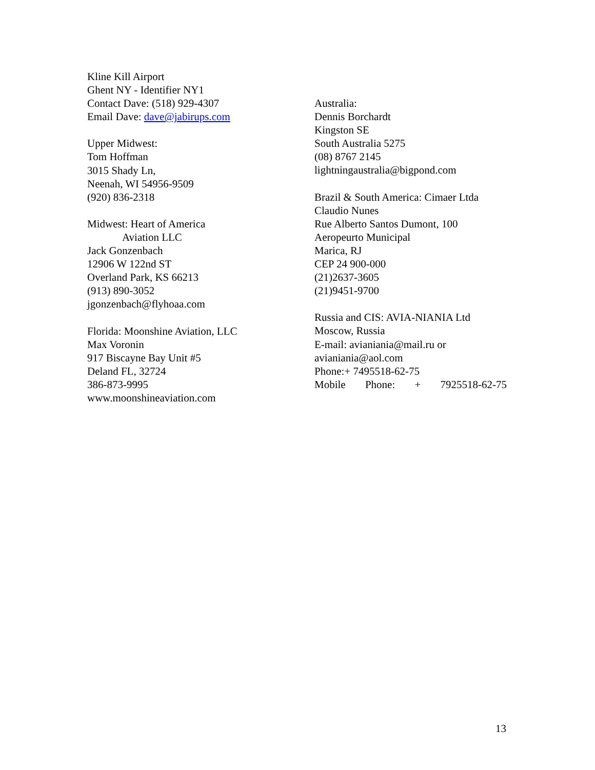Kline Kill Airport
Ghent NY - Identifier NY1
Contact Dave: (518) 929-4307
Email Dave: dave@jabirups.com
Upper Midwest:
Tom Hoffman
3015 Shady Ln,
Neenah, WI 54956-9509
(920) 836-2318
Midwest: Heart of America
Aviation LLC
Jack Gonzenbach
12906 W 122nd ST
Overland Park, KS 66213
(913) 890-3052
jgonzenbach@flyhoaa.com
Florida: Moonshine Aviation, LLC
Max Voronin
917 Biscayne Bay Unit #5
Deland FL, 32724
386-873-9995
www.moonshineaviation.com
Australia:
Dennis Borchardt
Kingston SE
South Australia 5275
(08) 8767 2145
lightningaustralia@bigpond.com
Brazil & South America: Cimaer Ltda
Claudio Nunes
Rue Alberto Santos Dumont, 100
Aeropeurto Municipal
Marica, RJ
CEP 24 900-000
(21)2637-3605
(21)9451-9700
Russia and CIS: AVIA-NIANIA Ltd
Moscow, Russia
E-mail: avianiania@mail.ru or
avianiania@aol.com
Phone:+ 7495518-62-75
Mobile Phone: + 7925518-62-75
13